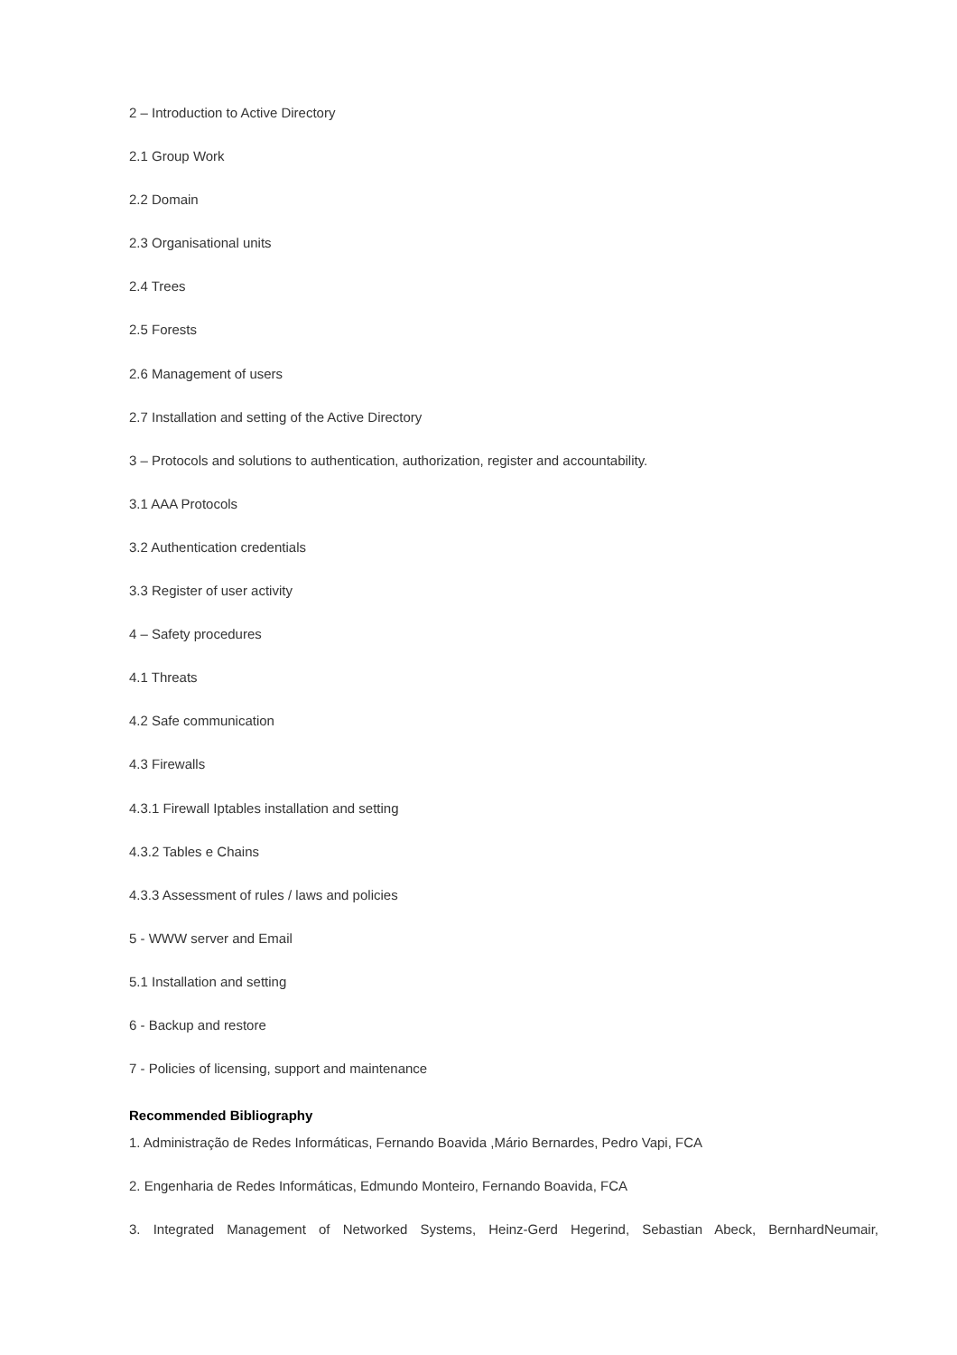2 – Introduction to Active Directory
2.1 Group Work
2.2 Domain
2.3 Organisational units
2.4 Trees
2.5 Forests
2.6 Management of users
2.7 Installation and setting of the Active Directory
3 – Protocols and solutions to authentication, authorization, register and accountability.
3.1 AAA Protocols
3.2 Authentication credentials
3.3 Register of user activity
4 – Safety procedures
4.1 Threats
4.2 Safe communication
4.3 Firewalls
4.3.1 Firewall Iptables installation and setting
4.3.2 Tables e Chains
4.3.3 Assessment of rules / laws and policies
5 - WWW server and Email
5.1 Installation and setting
6 - Backup and restore
7 - Policies of licensing, support and maintenance
Recommended Bibliography
1. Administração de Redes Informáticas, Fernando Boavida ,Mário Bernardes, Pedro Vapi, FCA
2. Engenharia de Redes Informáticas, Edmundo Monteiro, Fernando Boavida, FCA
3. Integrated Management of Networked Systems, Heinz-Gerd Hegerind, Sebastian Abeck, BernhardNeumair,